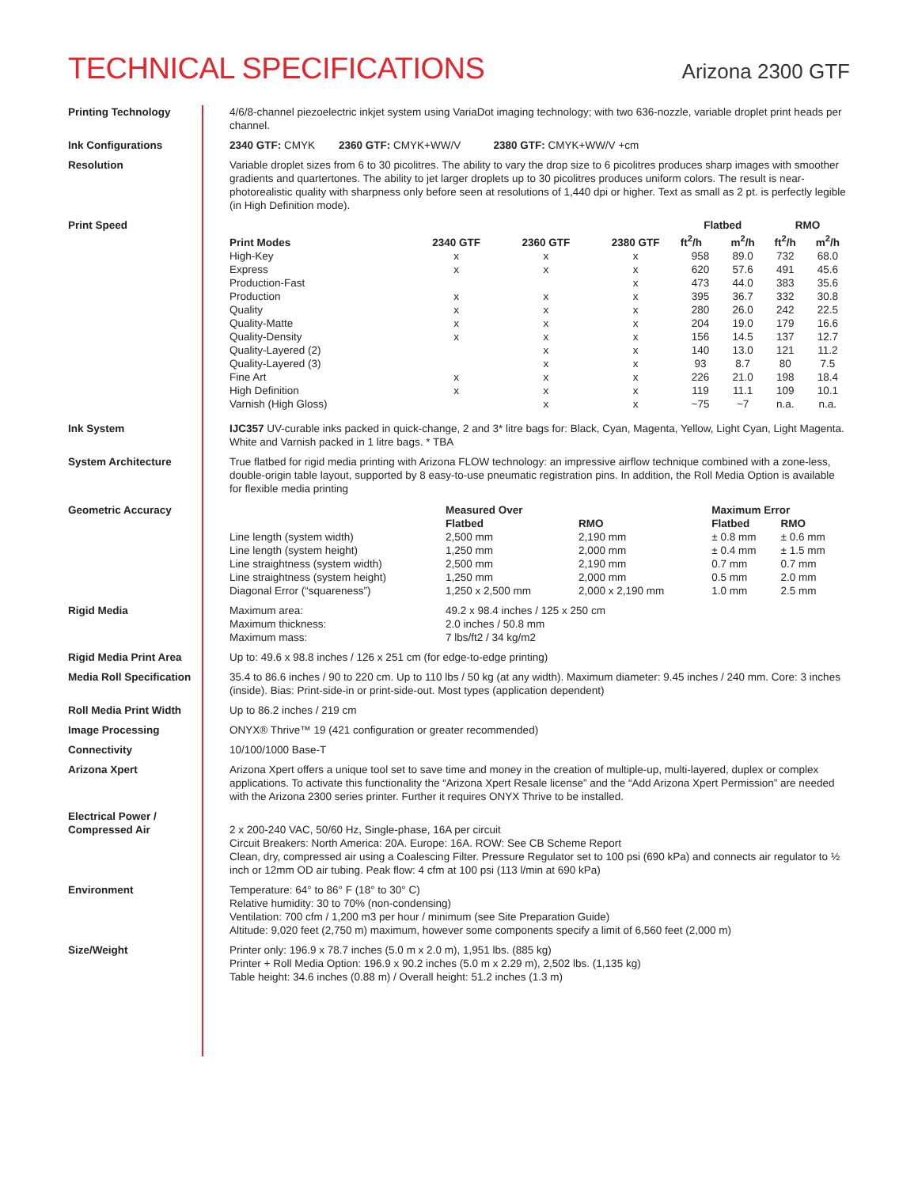TECHNICAL SPECIFICATIONS
Arizona 2300 GTF
Printing Technology 4/6/8-channel piezoelectric inkjet system using VariaDot imaging technology; with two 636-nozzle, variable droplet print heads per channel.
Ink Configurations 2340 GTF: CMYK 2360 GTF: CMYK+WW/V 2380 GTF: CMYK+WW/V +cm
Resolution Variable droplet sizes from 6 to 30 picolitres. The ability to vary the drop size to 6 picolitres produces sharp images with smoother gradients and quartertones. The ability to jet larger droplets up to 30 picolitres produces uniform colors. The result is near-photorealistic quality with sharpness only before seen at resolutions of 1,440 dpi or higher. Text as small as 2 pt. is perfectly legible (in High Definition mode).
Print Speed
| Print Modes | 2340 GTF | 2360 GTF | 2380 GTF | Flatbed | | RMO | |
| --- | --- | --- | --- | --- | --- | --- | --- |
| | | | | ft<sup>2</sup>/h | m<sup>2</sup>/h | ft<sup>2</sup>/h | m<sup>2</sup>/h |
| High-Key | x | x | x | 958 | 89.0 | 732 | 68.0 |
| Express | x | x | x | 620 | 57.6 | 491 | 45.6 |
| Production-Fast | | | x | 473 | 44.0 | 383 | 35.6 |
| Production | x | x | x | 395 | 36.7 | 332 | 30.8 |
| Quality | x | x | x | 280 | 26.0 | 242 | 22.5 |
| Quality-Matte | x | x | x | 204 | 19.0 | 179 | 16.6 |
| Quality-Density | x | x | x | 156 | 14.5 | 137 | 12.7 |
| Quality-Layered (2) | | x | x | 140 | 13.0 | 121 | 11.2 |
| Quality-Layered (3) | | x | x | 93 | 8.7 | 80 | 7.5 |
| Fine Art | x | x | x | 226 | 21.0 | 198 | 18.4 |
| High Definition | x | x | x | 119 | 11.1 | 109 | 10.1 |
| Varnish (High Gloss) | | x | x | ~75 | ~7 | n.a. | n.a. |
Ink System IJC357 UV-curable inks packed in quick-change, 2 and 3* litre bags for: Black, Cyan, Magenta, Yellow, Light Cyan, Light Magenta. White and Varnish packed in 1 litre bags. * TBA
System Architecture True flatbed for rigid media printing with Arizona FLOW technology: an impressive airflow technique combined with a zone-less, double-origin table layout, supported by 8 easy-to-use pneumatic registration pins. In addition, the Roll Media Option is available for flexible media printing
Geometric Accuracy
| | Measured Over | | Maximum Error | |
| --- | --- | --- | --- | --- |
| | Flatbed | RMO | Flatbed | RMO |
| Line length (system width) | 2,500 mm | 2,190 mm | ± 0.8 mm | ± 0.6 mm |
| Line length (system height) | 1,250 mm | 2,000 mm | ± 0.4 mm | ± 1.5 mm |
| Line straightness (system width) | 2,500 mm | 2,190 mm | 0.7 mm | 0.7 mm |
| Line straightness (system height) | 1,250 mm | 2,000 mm | 0.5 mm | 2.0 mm |
| Diagonal Error (“squareness”) | 1,250 x 2,500 mm | 2,000 x 2,190 mm | 1.0 mm | 2.5 mm |
Rigid Media
| Maximum area: | 49.2 x 98.4 inches / 125 x 250 cm |
| Maximum thickness: | 2.0 inches / 50.8 mm |
| Maximum mass: | 7 lbs/ft2 / 34 kg/m2 |
Rigid Media Print Area Up to: 49.6 x 98.8 inches / 126 x 251 cm (for edge-to-edge printing)
Media Roll Specification 35.4 to 86.6 inches / 90 to 220 cm. Up to 110 lbs / 50 kg (at any width). Maximum diameter: 9.45 inches / 240 mm. Core: 3 inches (inside). Bias: Print-side-in or print-side-out. Most types (application dependent)
Roll Media Print Width Up to 86.2 inches / 219 cm
Image Processing ONYX® Thrive™ 19 (421 configuration or greater recommended)
Connectivity 10/100/1000 Base-T
Arizona Xpert Arizona Xpert offers a unique tool set to save time and money in the creation of multiple-up, multi-layered, duplex or complex applications. To activate this functionality the “Arizona Xpert Resale license” and the “Add Arizona Xpert Permission” are needed with the Arizona 2300 series printer. Further it requires ONYX Thrive to be installed.
Electrical Power /
Compressed Air
2 x 200-240 VAC, 50/60 Hz, Single-phase, 16A per circuit
Circuit Breakers: North America: 20A. Europe: 16A. ROW: See CB Scheme Report
Clean, dry, compressed air using a Coalescing Filter. Pressure Regulator set to 100 psi (690 kPa) and connects air regulator to ½ inch or 12mm OD air tubing. Peak flow: 4 cfm at 100 psi (113 l/min at 690 kPa)
Environment Temperature: 64° to 86° F (18° to 30° C)
Relative humidity: 30 to 70% (non-condensing)
Ventilation: 700 cfm / 1,200 m3 per hour / minimum (see Site Preparation Guide)
Altitude: 9,020 feet (2,750 m) maximum, however some components specify a limit of 6,560 feet (2,000 m)
Size/Weight Printer only: 196.9 x 78.7 inches (5.0 m x 2.0 m), 1,951 lbs. (885 kg)
Printer + Roll Media Option: 196.9 x 90.2 inches (5.0 m x 2.29 m), 2,502 lbs. (1,135 kg)
Table height: 34.6 inches (0.88 m) / Overall height: 51.2 inches (1.3 m)